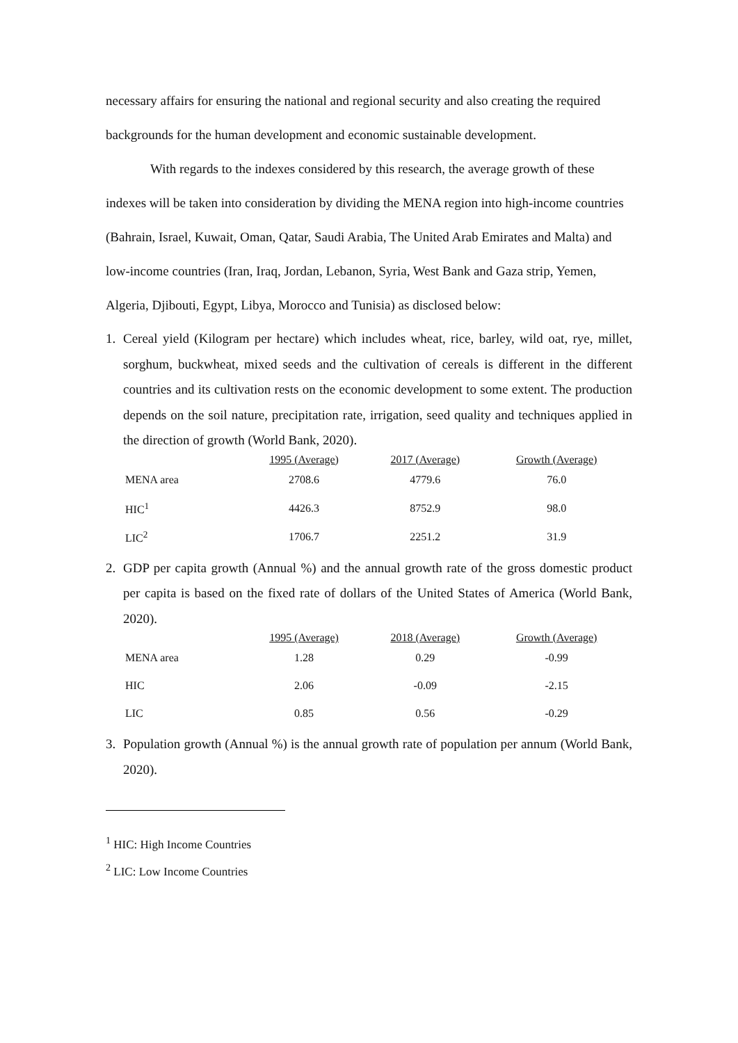necessary affairs for ensuring the national and regional security and also creating the required backgrounds for the human development and economic sustainable development.
With regards to the indexes considered by this research, the average growth of these indexes will be taken into consideration by dividing the MENA region into high-income countries (Bahrain, Israel, Kuwait, Oman, Qatar, Saudi Arabia, The United Arab Emirates and Malta) and low-income countries (Iran, Iraq, Jordan, Lebanon, Syria, West Bank and Gaza strip, Yemen, Algeria, Djibouti, Egypt, Libya, Morocco and Tunisia) as disclosed below:
1. Cereal yield (Kilogram per hectare) which includes wheat, rice, barley, wild oat, rye, millet, sorghum, buckwheat, mixed seeds and the cultivation of cereals is different in the different countries and its cultivation rests on the economic development to some extent. The production depends on the soil nature, precipitation rate, irrigation, seed quality and techniques applied in the direction of growth (World Bank, 2020).
| | 1995 (Average) | 2017 (Average) | Growth (Average) |
| --- | --- | --- | --- |
| MENA area | 2708.6 | 4779.6 | 76.0 |
| HIC<sup>1</sup> | 4426.3 | 8752.9 | 98.0 |
| LIC<sup>2</sup> | 1706.7 | 2251.2 | 31.9 |
2. GDP per capita growth (Annual %) and the annual growth rate of the gross domestic product per capita is based on the fixed rate of dollars of the United States of America (World Bank, 2020).
| | 1995 (Average) | 2018 (Average) | Growth (Average) |
| --- | --- | --- | --- |
| MENA area | 1.28 | 0.29 | -0.99 |
| HIC | 2.06 | -0.09 | -2.15 |
| LIC | 0.85 | 0.56 | -0.29 |
3. Population growth (Annual %) is the annual growth rate of population per annum (World Bank, 2020).
<sup>1</sup> HIC: High Income Countries
<sup>2</sup> LIC: Low Income Countries